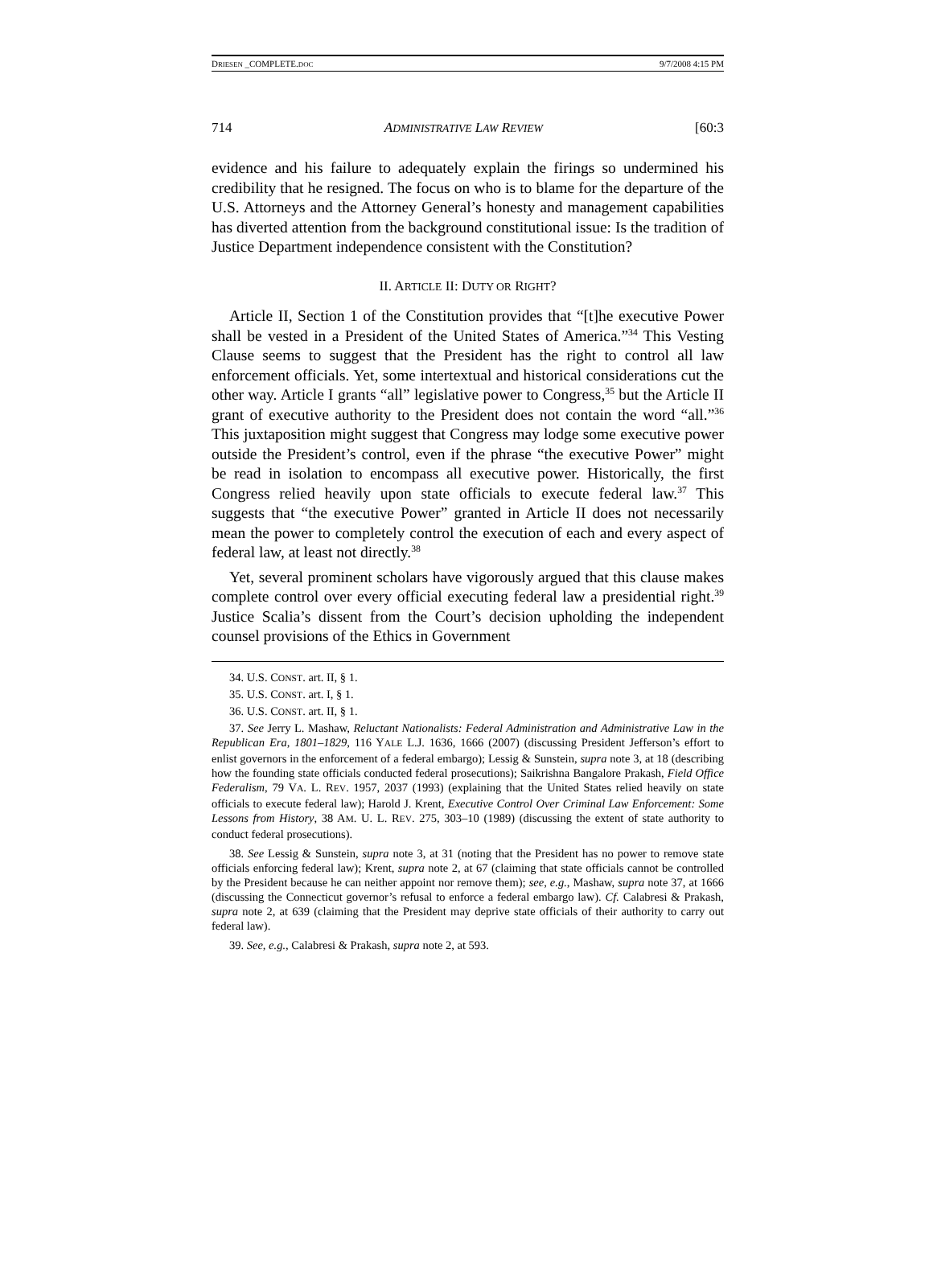DRIESEN _COMPLETE.DOC 9/7/2008 4:15 PM
714 ADMINISTRATIVE LAW REVIEW [60:3
evidence and his failure to adequately explain the firings so undermined his credibility that he resigned. The focus on who is to blame for the departure of the U.S. Attorneys and the Attorney General’s honesty and management capabilities has diverted attention from the background constitutional issue: Is the tradition of Justice Department independence consistent with the Constitution?
II. ARTICLE II: DUTY OR RIGHT?
Article II, Section 1 of the Constitution provides that “[t]he executive Power shall be vested in a President of the United States of America.”<sup>34</sup> This Vesting Clause seems to suggest that the President has the right to control all law enforcement officials. Yet, some intertextual and historical considerations cut the other way. Article I grants “all” legislative power to Congress,<sup>35</sup> but the Article II grant of executive authority to the President does not contain the word “all.”<sup>36</sup> This juxtaposition might suggest that Congress may lodge some executive power outside the President’s control, even if the phrase “the executive Power” might be read in isolation to encompass all executive power. Historically, the first Congress relied heavily upon state officials to execute federal law.<sup>37</sup> This suggests that “the executive Power” granted in Article II does not necessarily mean the power to completely control the execution of each and every aspect of federal law, at least not directly.<sup>38</sup>
Yet, several prominent scholars have vigorously argued that this clause makes complete control over every official executing federal law a presidential right.<sup>39</sup> Justice Scalia’s dissent from the Court’s decision upholding the independent counsel provisions of the Ethics in Government
34. U.S. CONST. art. II, § 1.
35. U.S. CONST. art. I, § 1.
36. U.S. CONST. art. II, § 1.
37. See Jerry L. Mashaw, Reluctant Nationalists: Federal Administration and Administrative Law in the Republican Era, 1801–1829, 116 YALE L.J. 1636, 1666 (2007) (discussing President Jefferson’s effort to enlist governors in the enforcement of a federal embargo); Lessig & Sunstein, supra note 3, at 18 (describing how the founding state officials conducted federal prosecutions); Saikrishna Bangalore Prakash, Field Office Federalism, 79 VA. L. REV. 1957, 2037 (1993) (explaining that the United States relied heavily on state officials to execute federal law); Harold J. Krent, Executive Control Over Criminal Law Enforcement: Some Lessons from History, 38 AM. U. L. REV. 275, 303–10 (1989) (discussing the extent of state authority to conduct federal prosecutions).
38. See Lessig & Sunstein, supra note 3, at 31 (noting that the President has no power to remove state officials enforcing federal law); Krent, supra note 2, at 67 (claiming that state officials cannot be controlled by the President because he can neither appoint nor remove them); see, e.g., Mashaw, supra note 37, at 1666 (discussing the Connecticut governor’s refusal to enforce a federal embargo law). Cf. Calabresi & Prakash, supra note 2, at 639 (claiming that the President may deprive state officials of their authority to carry out federal law).
39. See, e.g., Calabresi & Prakash, supra note 2, at 593.